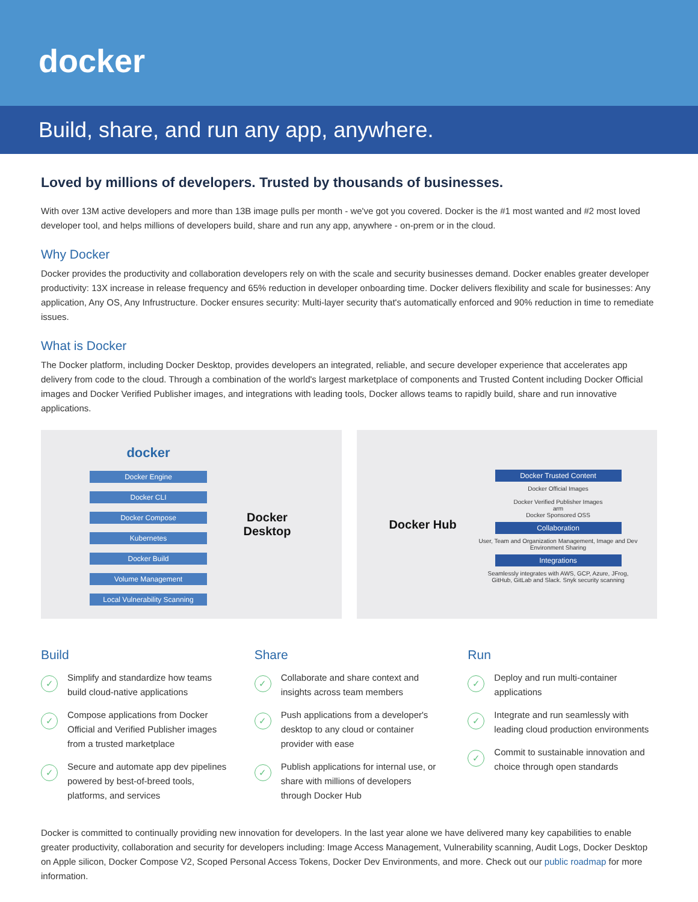docker
Build, share, and run any app, anywhere.
Loved by millions of developers. Trusted by thousands of businesses.
With over 13M active developers and more than 13B image pulls per month - we've got you covered. Docker is the #1 most wanted and #2 most loved developer tool, and helps millions of developers build, share and run any app, anywhere - on-prem or in the cloud.
Why Docker
Docker provides the productivity and collaboration developers rely on with the scale and security businesses demand. Docker enables greater developer productivity: 13X increase in release frequency and 65% reduction in developer onboarding time. Docker delivers flexibility and scale for businesses: Any application, Any OS, Any Infrustructure. Docker ensures security: Multi-layer security that's automatically enforced and 90% reduction in time to remediate issues.
What is Docker
The Docker platform, including Docker Desktop, provides developers an integrated, reliable, and secure developer experience that accelerates app delivery from code to the cloud. Through a combination of the world's largest marketplace of components and Trusted Content including Docker Official images and Docker Verified Publisher images, and integrations with leading tools, Docker allows teams to rapidly build, share and run innovative applications.
docker
Docker Engine
Docker CLI
Docker Compose
Kubernetes
Docker Build
Volume Management
Local Vulnerability Scanning
Docker Desktop
Docker Hub
Docker Trusted Content
Docker Official Images
Docker Verified Publisher Images
arm
Docker Sponsored OSS
Collaboration
User, Team and Organization Management, Image and Dev Environment Sharing
Integrations
Seamlessly integrates with AWS, GCP, Azure, JFrog, GitHub, GitLab and Slack. Snyk security scanning
Build
✓ Simplify and standardize how teams build cloud-native applications
✓ Compose applications from Docker Official and Verified Publisher images from a trusted marketplace
✓ Secure and automate app dev pipelines powered by best-of-breed tools, platforms, and services
Share
✓ Collaborate and share context and insights across team members
✓ Push applications from a developer's desktop to any cloud or container provider with ease
✓ Publish applications for internal use, or share with millions of developers through Docker Hub
Run
✓ Deploy and run multi-container applications
✓ Integrate and run seamlessly with leading cloud production environments
✓ Commit to sustainable innovation and choice through open standards
Docker is committed to continually providing new innovation for developers. In the last year alone we have delivered many key capabilities to enable greater productivity, collaboration and security for developers including: Image Access Management, Vulnerability scanning, Audit Logs, Docker Desktop on Apple silicon, Docker Compose V2, Scoped Personal Access Tokens, Docker Dev Environments, and more. Check out our public roadmap for more information.